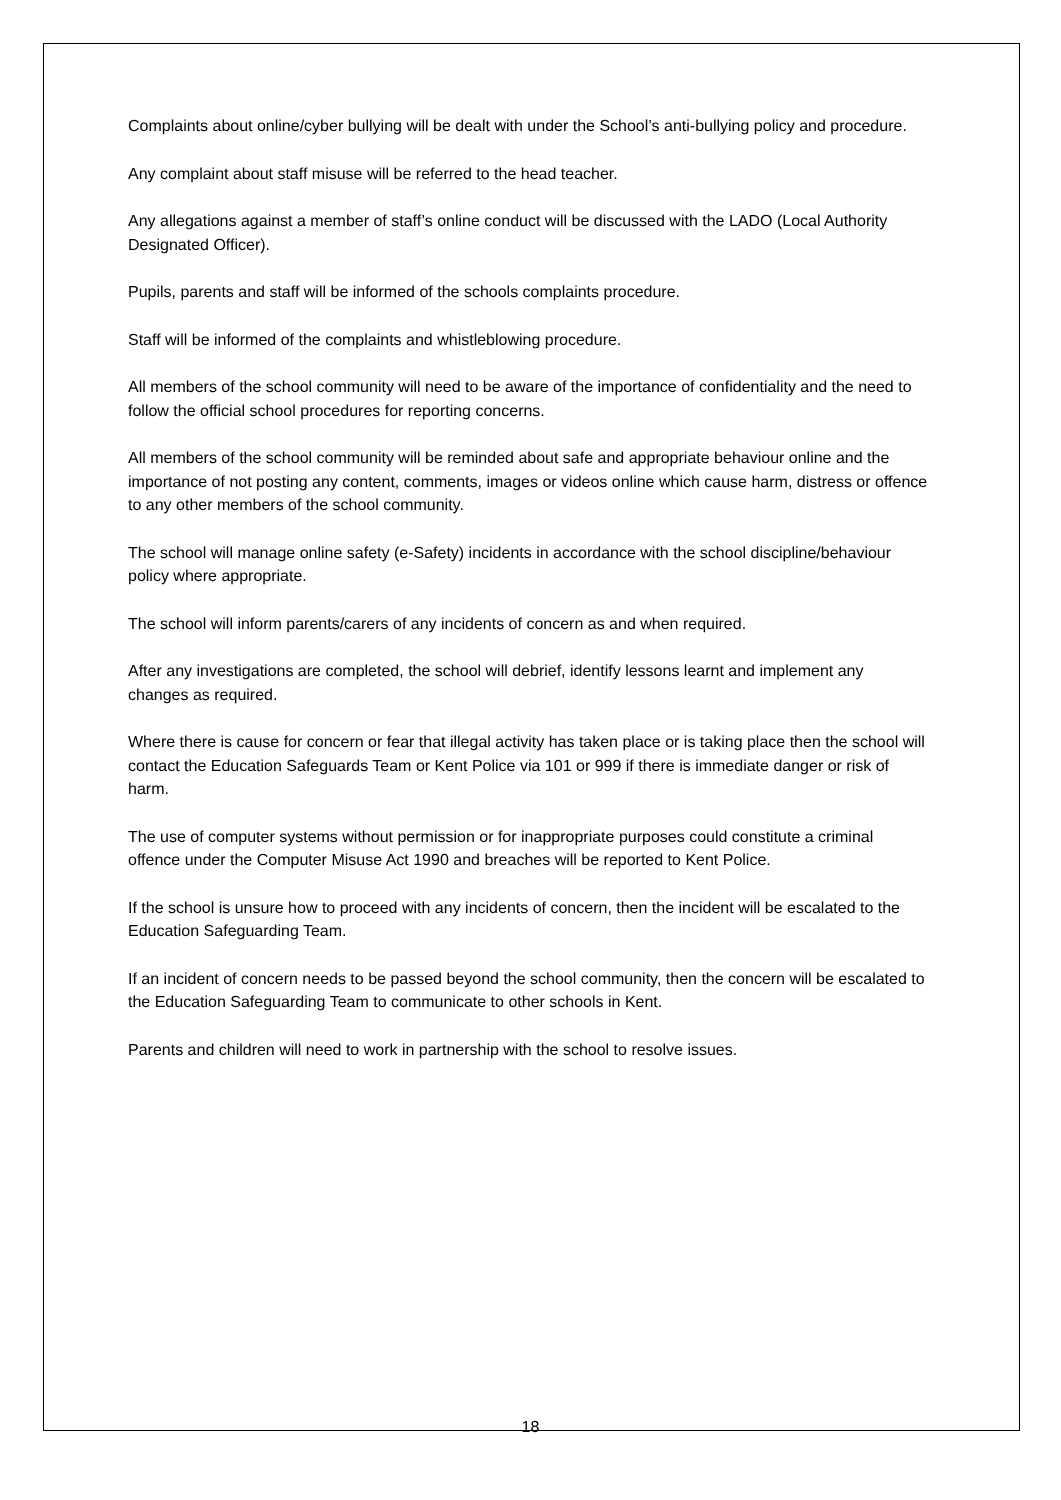Complaints about online/cyber bullying will be dealt with under the School’s anti-bullying policy and procedure.
Any complaint about staff misuse will be referred to the head teacher.
Any allegations against a member of staff’s online conduct will be discussed with the LADO (Local Authority Designated Officer).
Pupils, parents and staff will be informed of the schools complaints procedure.
Staff will be informed of the complaints and whistleblowing procedure.
All members of the school community will need to be aware of the importance of confidentiality and the need to follow the official school procedures for reporting concerns.
All members of the school community will be reminded about safe and appropriate behaviour online and the importance of not posting any content, comments, images or videos online which cause harm, distress or offence to any other members of the school community.
The school will manage online safety (e-Safety) incidents in accordance with the school discipline/behaviour policy where appropriate.
The school will inform parents/carers of any incidents of concern as and when required.
After any investigations are completed, the school will debrief, identify lessons learnt and implement any changes as required.
Where there is cause for concern or fear that illegal activity has taken place or is taking place then the school will contact the Education Safeguards Team or Kent Police via 101 or 999 if there is immediate danger or risk of harm.
The use of computer systems without permission or for inappropriate purposes could constitute a criminal offence under the Computer Misuse Act 1990 and breaches will be reported to Kent Police.
If the school is unsure how to proceed with any incidents of concern, then the incident will be escalated to the Education Safeguarding Team.
If an incident of concern needs to be passed beyond the school community, then the concern will be escalated to the Education Safeguarding Team to communicate to other schools in Kent.
Parents and children will need to work in partnership with the school to resolve issues.
18